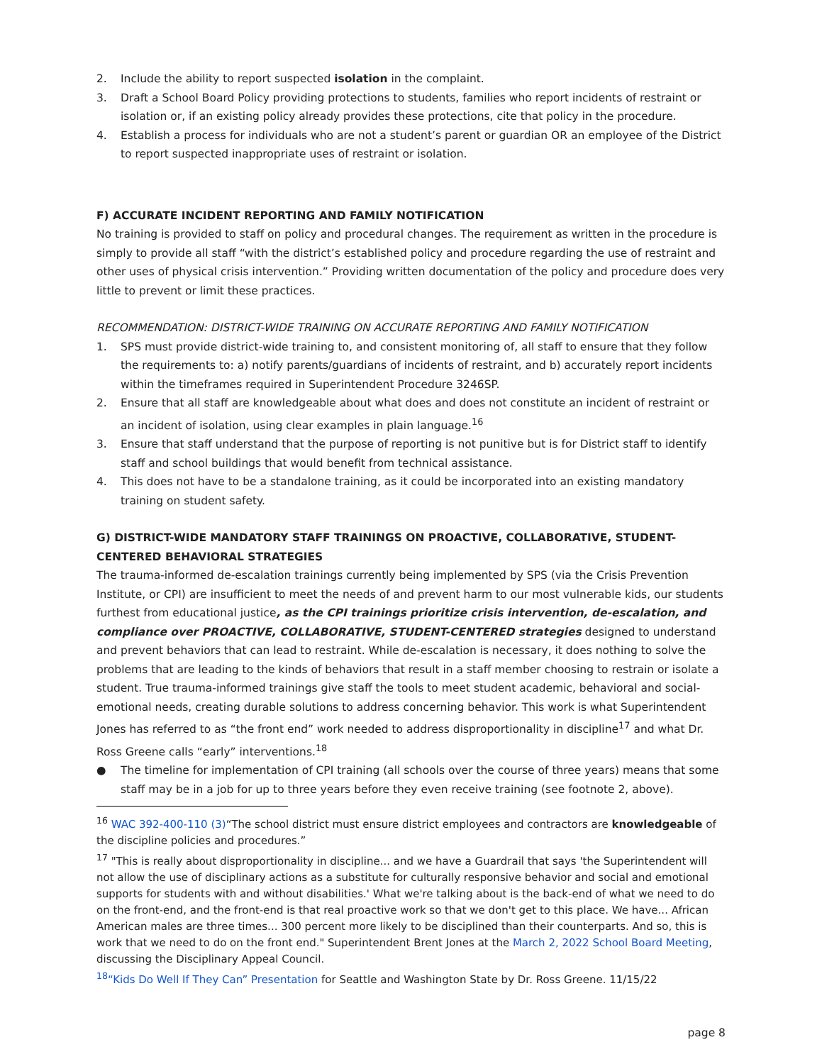2. Include the ability to report suspected isolation in the complaint.
3. Draft a School Board Policy providing protections to students, families who report incidents of restraint or isolation or, if an existing policy already provides these protections, cite that policy in the procedure.
4. Establish a process for individuals who are not a student’s parent or guardian OR an employee of the District to report suspected inappropriate uses of restraint or isolation.
F) ACCURATE INCIDENT REPORTING AND FAMILY NOTIFICATION
No training is provided to staff on policy and procedural changes. The requirement as written in the procedure is simply to provide all staff “with the district’s established policy and procedure regarding the use of restraint and other uses of physical crisis intervention.” Providing written documentation of the policy and procedure does very little to prevent or limit these practices.
RECOMMENDATION: DISTRICT-WIDE TRAINING ON ACCURATE REPORTING AND FAMILY NOTIFICATION
1. SPS must provide district-wide training to, and consistent monitoring of, all staff to ensure that they follow the requirements to: a) notify parents/guardians of incidents of restraint, and b) accurately report incidents within the timeframes required in Superintendent Procedure 3246SP.
2. Ensure that all staff are knowledgeable about what does and does not constitute an incident of restraint or an incident of isolation, using clear examples in plain language.<sup>16</sup>
3. Ensure that staff understand that the purpose of reporting is not punitive but is for District staff to identify staff and school buildings that would benefit from technical assistance.
4. This does not have to be a standalone training, as it could be incorporated into an existing mandatory training on student safety.
G) DISTRICT-WIDE MANDATORY STAFF TRAININGS ON PROACTIVE, COLLABORATIVE, STUDENT-CENTERED BEHAVIORAL STRATEGIES
The trauma-informed de-escalation trainings currently being implemented by SPS (via the Crisis Prevention Institute, or CPI) are insufficient to meet the needs of and prevent harm to our most vulnerable kids, our students furthest from educational justice, as the CPI trainings prioritize crisis intervention, de-escalation, and compliance over PROACTIVE, COLLABORATIVE, STUDENT-CENTERED strategies designed to understand and prevent behaviors that can lead to restraint. While de-escalation is necessary, it does nothing to solve the problems that are leading to the kinds of behaviors that result in a staff member choosing to restrain or isolate a student. True trauma-informed trainings give staff the tools to meet student academic, behavioral and social-emotional needs, creating durable solutions to address concerning behavior. This work is what Superintendent Jones has referred to as “the front end” work needed to address disproportionality in discipline<sup>17</sup> and what Dr. Ross Greene calls “early” interventions.<sup>18</sup>
● The timeline for implementation of CPI training (all schools over the course of three years) means that some staff may be in a job for up to three years before they even receive training (see footnote 2, above).
<sup>16</sup> WAC 392-400-110 (3)“The school district must ensure district employees and contractors are knowledgeable of the discipline policies and procedures.”
<sup>17</sup> "This is really about disproportionality in discipline... and we have a Guardrail that says 'the Superintendent will not allow the use of disciplinary actions as a substitute for culturally responsive behavior and social and emotional supports for students with and without disabilities.' What we're talking about is the back-end of what we need to do on the front-end, and the front-end is that real proactive work so that we don't get to this place. We have... African American males are three times... 300 percent more likely to be disciplined than their counterparts. And so, this is work that we need to do on the front end." Superintendent Brent Jones at the March 2, 2022 School Board Meeting, discussing the Disciplinary Appeal Council.
<sup>18</sup> “Kids Do Well If They Can” Presentation for Seattle and Washington State by Dr. Ross Greene. 11/15/22
page 8